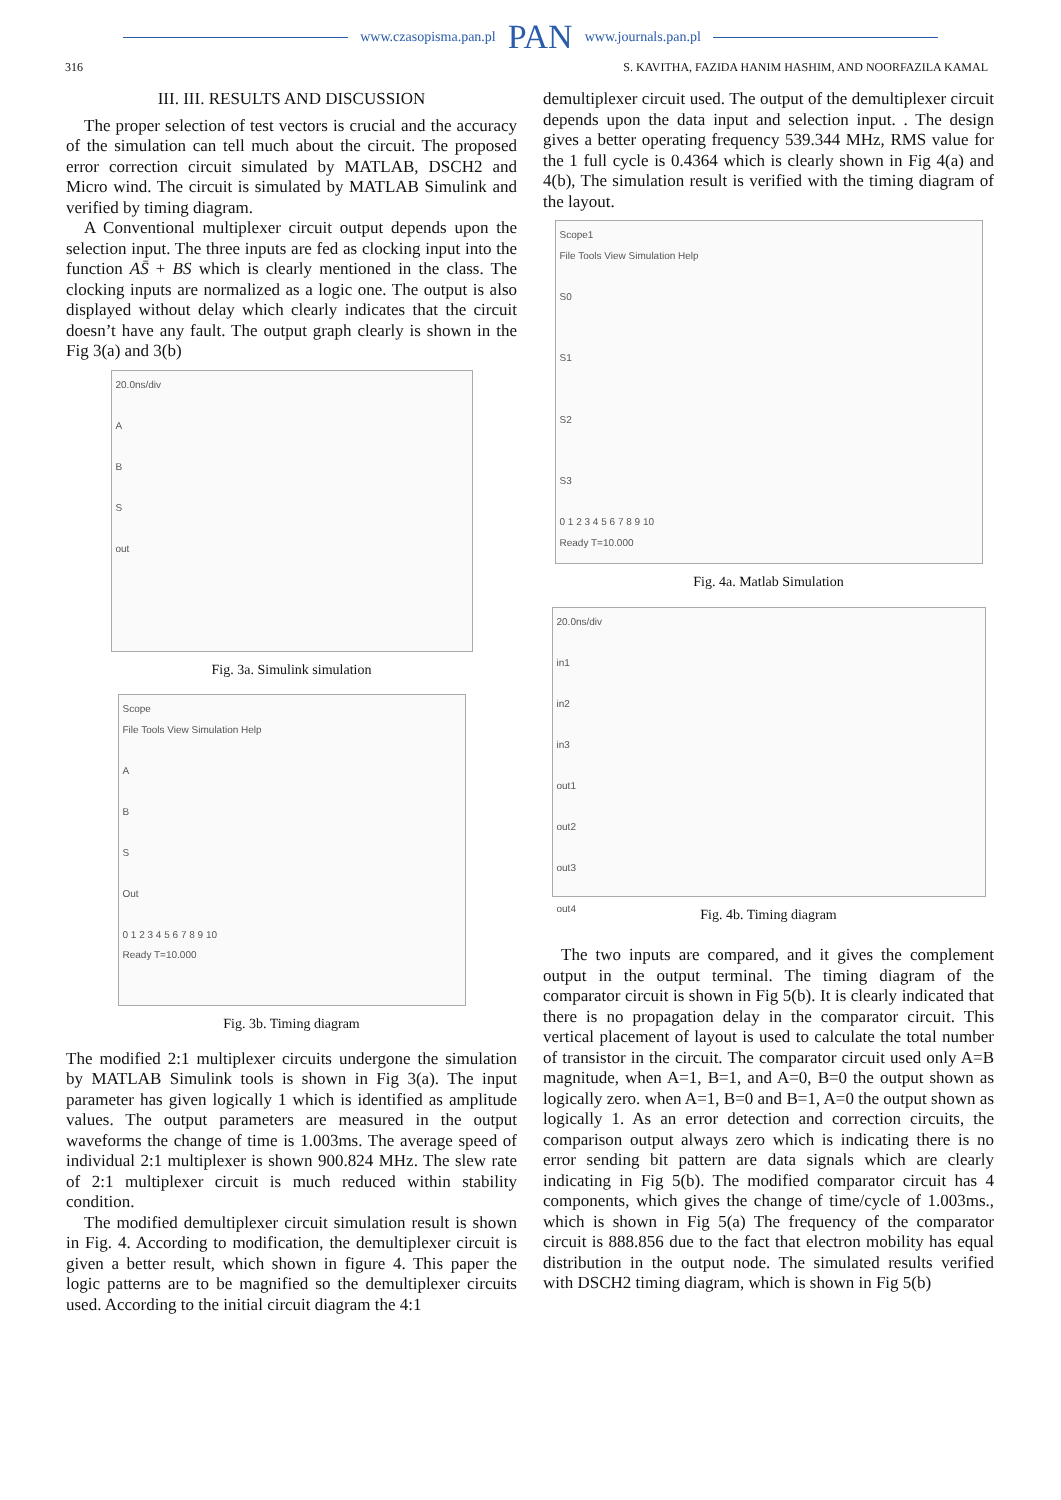www.czasopisma.pan.pl PAN www.journals.pan.pl
316 S. KAVITHA, FAZIDA HANIM HASHIM, AND NOORFAZILA KAMAL
III. III. RESULTS AND DISCUSSION
The proper selection of test vectors is crucial and the accuracy of the simulation can tell much about the circuit. The proposed error correction circuit simulated by MATLAB, DSCH2 and Micro wind. The circuit is simulated by MATLAB Simulink and verified by timing diagram.
A Conventional multiplexer circuit output depends upon the selection input. The three inputs are fed as clocking input into the function AS̄ + BS which is clearly mentioned in the class. The clocking inputs are normalized as a logic one. The output is also displayed without delay which clearly indicates that the circuit doesn’t have any fault. The output graph clearly is shown in the Fig 3(a) and 3(b)
20.0ns/div
A
B
S
out
Fig. 3a. Simulink simulation
Scope
File Tools View Simulation Help
A
B
S
Out
0 1 2 3 4 5 6 7 8 9 10
Ready T=10.000
Fig. 3b. Timing diagram
The modified 2:1 multiplexer circuits undergone the simulation by MATLAB Simulink tools is shown in Fig 3(a). The input parameter has given logically 1 which is identified as amplitude values. The output parameters are measured in the output waveforms the change of time is 1.003ms. The average speed of individual 2:1 multiplexer is shown 900.824 MHz. The slew rate of 2:1 multiplexer circuit is much reduced within stability condition.
The modified demultiplexer circuit simulation result is shown in Fig. 4. According to modification, the demultiplexer circuit is given a better result, which shown in figure 4. This paper the logic patterns are to be magnified so the demultiplexer circuits used. According to the initial circuit diagram the 4:1
demultiplexer circuit used. The output of the demultiplexer circuit depends upon the data input and selection input. . The design gives a better operating frequency 539.344 MHz, RMS value for the 1 full cycle is 0.4364 which is clearly shown in Fig 4(a) and 4(b), The simulation result is verified with the timing diagram of the layout.
Scope1
File Tools View Simulation Help
S0
S1
S2
S3
0 1 2 3 4 5 6 7 8 9 10
Ready T=10.000
Fig. 4a. Matlab Simulation
20.0ns/div
in1
in2
in3
out1
out2
out3
out4
Fig. 4b. Timing diagram
The two inputs are compared, and it gives the complement output in the output terminal. The timing diagram of the comparator circuit is shown in Fig 5(b). It is clearly indicated that there is no propagation delay in the comparator circuit. This vertical placement of layout is used to calculate the total number of transistor in the circuit. The comparator circuit used only A=B magnitude, when A=1, B=1, and A=0, B=0 the output shown as logically zero. when A=1, B=0 and B=1, A=0 the output shown as logically 1. As an error detection and correction circuits, the comparison output always zero which is indicating there is no error sending bit pattern are data signals which are clearly indicating in Fig 5(b). The modified comparator circuit has 4 components, which gives the change of time/cycle of 1.003ms., which is shown in Fig 5(a) The frequency of the comparator circuit is 888.856 due to the fact that electron mobility has equal distribution in the output node. The simulated results verified with DSCH2 timing diagram, which is shown in Fig 5(b)